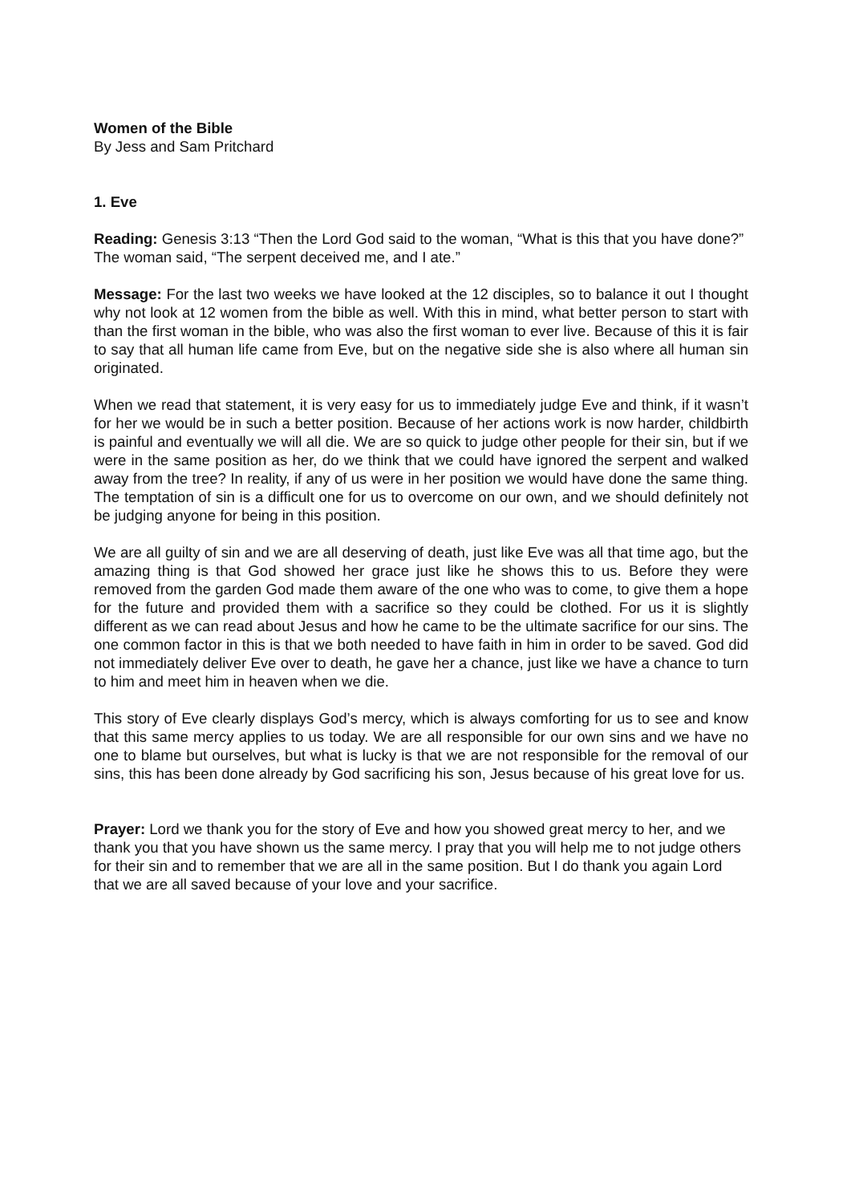Women of the Bible
By Jess and Sam Pritchard
1. Eve
Reading: Genesis 3:13 “Then the Lord God said to the woman, “What is this that you have done?” The woman said, “The serpent deceived me, and I ate.”
Message: For the last two weeks we have looked at the 12 disciples, so to balance it out I thought why not look at 12 women from the bible as well. With this in mind, what better person to start with than the first woman in the bible, who was also the first woman to ever live. Because of this it is fair to say that all human life came from Eve, but on the negative side she is also where all human sin originated.
When we read that statement, it is very easy for us to immediately judge Eve and think, if it wasn’t for her we would be in such a better position. Because of her actions work is now harder, childbirth is painful and eventually we will all die. We are so quick to judge other people for their sin, but if we were in the same position as her, do we think that we could have ignored the serpent and walked away from the tree? In reality, if any of us were in her position we would have done the same thing. The temptation of sin is a difficult one for us to overcome on our own, and we should definitely not be judging anyone for being in this position.
We are all guilty of sin and we are all deserving of death, just like Eve was all that time ago, but the amazing thing is that God showed her grace just like he shows this to us. Before they were removed from the garden God made them aware of the one who was to come, to give them a hope for the future and provided them with a sacrifice so they could be clothed. For us it is slightly different as we can read about Jesus and how he came to be the ultimate sacrifice for our sins. The one common factor in this is that we both needed to have faith in him in order to be saved. God did not immediately deliver Eve over to death, he gave her a chance, just like we have a chance to turn to him and meet him in heaven when we die.
This story of Eve clearly displays God’s mercy, which is always comforting for us to see and know that this same mercy applies to us today. We are all responsible for our own sins and we have no one to blame but ourselves, but what is lucky is that we are not responsible for the removal of our sins, this has been done already by God sacrificing his son, Jesus because of his great love for us.
Prayer: Lord we thank you for the story of Eve and how you showed great mercy to her, and we thank you that you have shown us the same mercy. I pray that you will help me to not judge others for their sin and to remember that we are all in the same position. But I do thank you again Lord that we are all saved because of your love and your sacrifice.